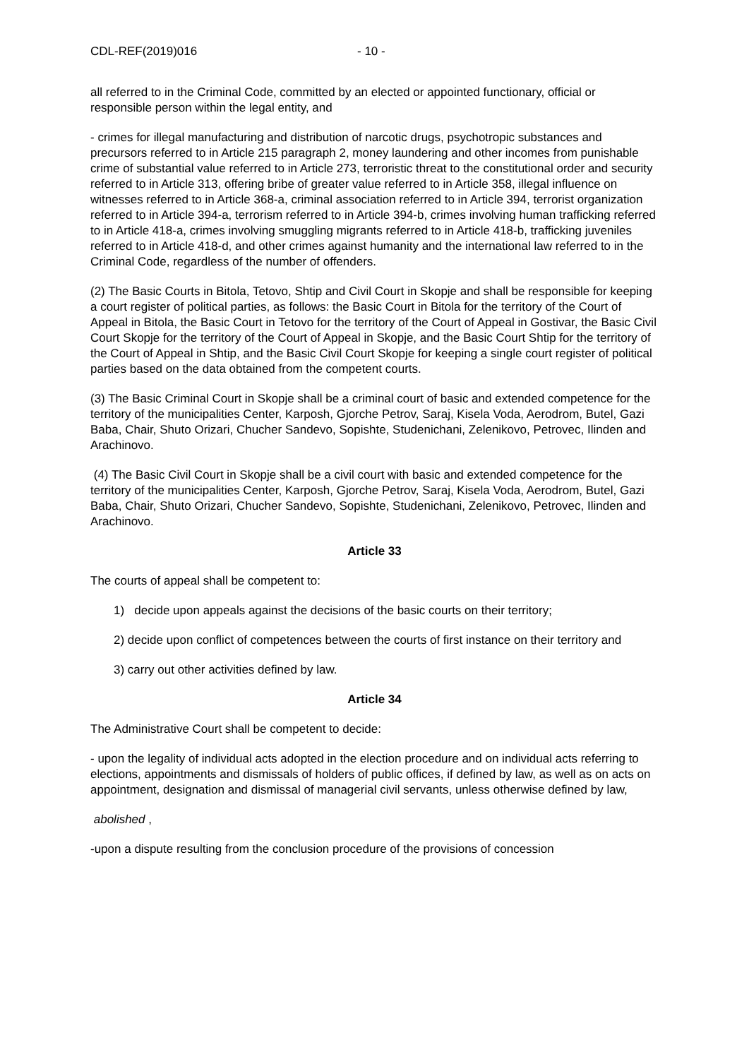CDL-REF(2019)016 - 10 -
all referred to in the Criminal Code, committed by an elected or appointed functionary, official or responsible person within the legal entity, and
- crimes for illegal manufacturing and distribution of narcotic drugs, psychotropic substances and precursors referred to in Article 215 paragraph 2, money laundering and other incomes from punishable crime of substantial value referred to in Article 273, terroristic threat to the constitutional order and security referred to in Article 313, offering bribe of greater value referred to in Article 358, illegal influence on witnesses referred to in Article 368-a, criminal association referred to in Article 394, terrorist organization referred to in Article 394-a, terrorism referred to in Article 394-b, crimes involving human trafficking referred to in Article 418-a, crimes involving smuggling migrants referred to in Article 418-b, trafficking juveniles referred to in Article 418-d, and other crimes against humanity and the international law referred to in the Criminal Code, regardless of the number of offenders.
(2) The Basic Courts in Bitola, Tetovo, Shtip and Civil Court in Skopje and shall be responsible for keeping a court register of political parties, as follows: the Basic Court in Bitola for the territory of the Court of Appeal in Bitola, the Basic Court in Tetovo for the territory of the Court of Appeal in Gostivar, the Basic Civil Court Skopje for the territory of the Court of Appeal in Skopje, and the Basic Court Shtip for the territory of the Court of Appeal in Shtip, and the Basic Civil Court Skopje for keeping a single court register of political parties based on the data obtained from the competent courts.
(3) The Basic Criminal Court in Skopje shall be a criminal court of basic and extended competence for the territory of the municipalities Center, Karposh, Gjorche Petrov, Saraj, Kisela Voda, Aerodrom, Butel, Gazi Baba, Chair, Shuto Orizari, Chucher Sandevo, Sopishte, Studenichani, Zelenikovo, Petrovec, Ilinden and Arachinovo.
(4) The Basic Civil Court in Skopje shall be a civil court with basic and extended competence for the territory of the municipalities Center, Karposh, Gjorche Petrov, Saraj, Kisela Voda, Aerodrom, Butel, Gazi Baba, Chair, Shuto Orizari, Chucher Sandevo, Sopishte, Studenichani, Zelenikovo, Petrovec, Ilinden and Arachinovo.
Article 33
The courts of appeal shall be competent to:
1) decide upon appeals against the decisions of the basic courts on their territory;
2) decide upon conflict of competences between the courts of first instance on their territory and
3) carry out other activities defined by law.
Article 34
The Administrative Court shall be competent to decide:
- upon the legality of individual acts adopted in the election procedure and on individual acts referring to elections, appointments and dismissals of holders of public offices, if defined by law, as well as on acts on appointment, designation and dismissal of managerial civil servants, unless otherwise defined by law,
abolished ,
-upon a dispute resulting from the conclusion procedure of the provisions of concession